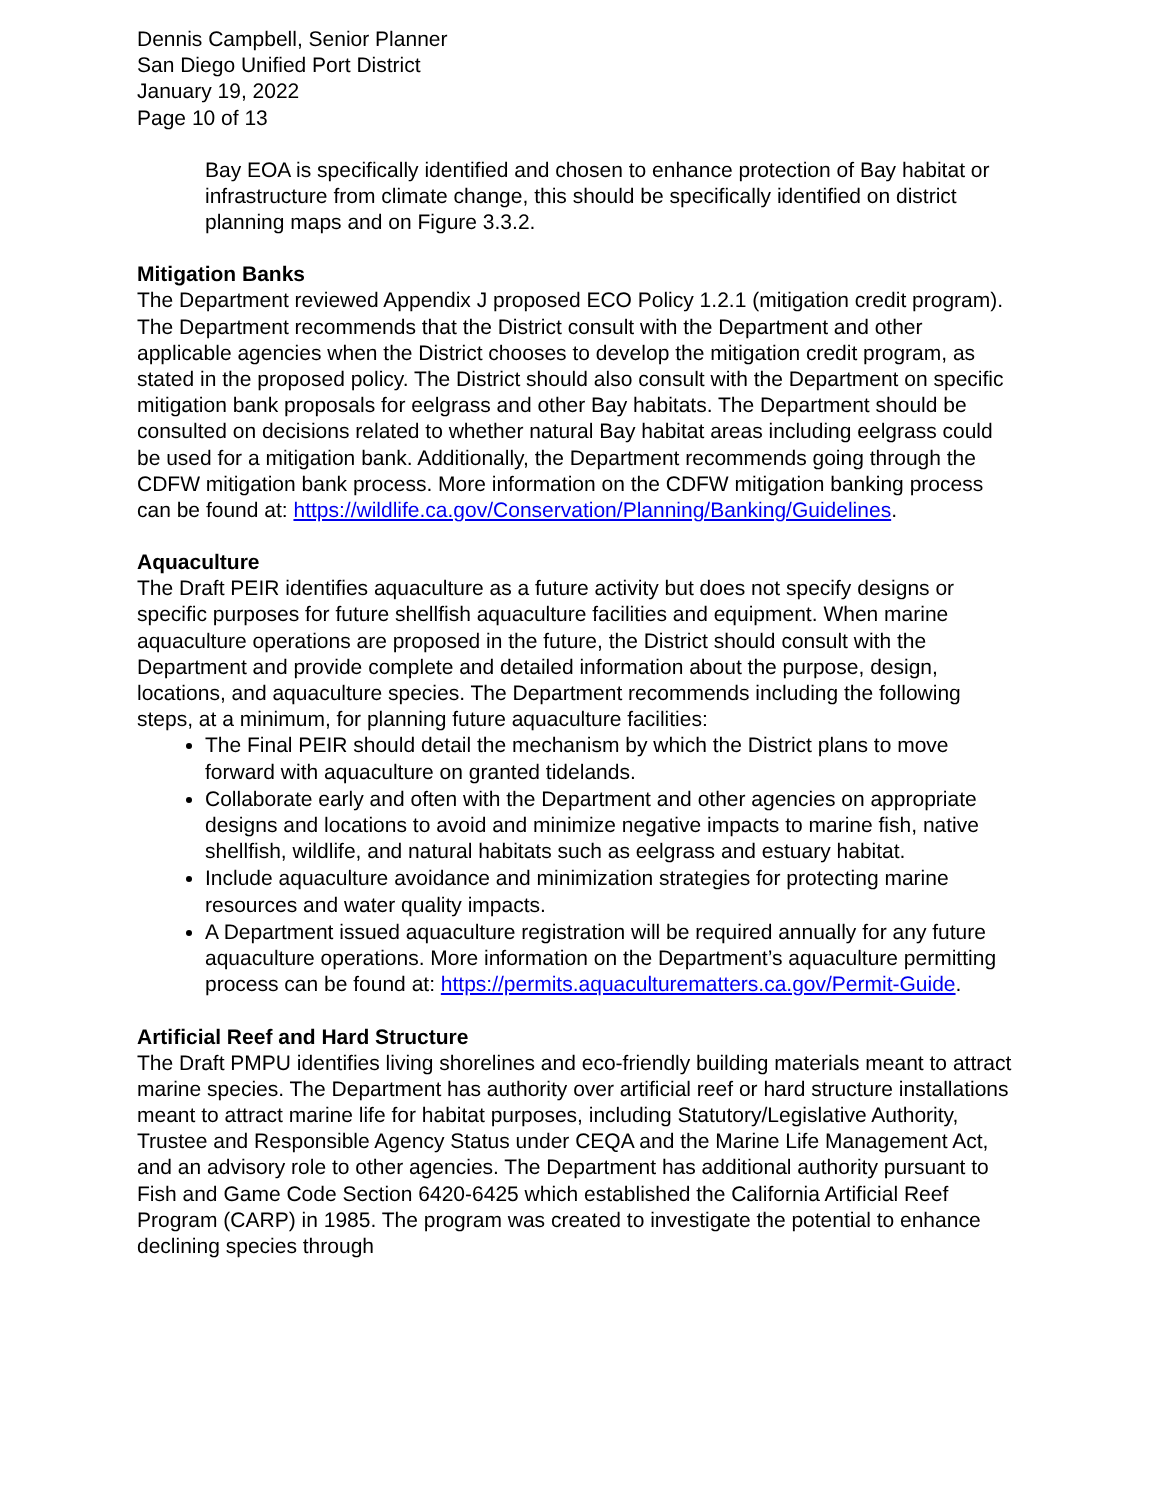Dennis Campbell, Senior Planner
San Diego Unified Port District
January 19, 2022
Page 10 of 13
Bay EOA is specifically identified and chosen to enhance protection of Bay habitat or infrastructure from climate change, this should be specifically identified on district planning maps and on Figure 3.3.2.
Mitigation Banks
The Department reviewed Appendix J proposed ECO Policy 1.2.1 (mitigation credit program). The Department recommends that the District consult with the Department and other applicable agencies when the District chooses to develop the mitigation credit program, as stated in the proposed policy. The District should also consult with the Department on specific mitigation bank proposals for eelgrass and other Bay habitats. The Department should be consulted on decisions related to whether natural Bay habitat areas including eelgrass could be used for a mitigation bank. Additionally, the Department recommends going through the CDFW mitigation bank process. More information on the CDFW mitigation banking process can be found at: https://wildlife.ca.gov/Conservation/Planning/Banking/Guidelines.
Aquaculture
The Draft PEIR identifies aquaculture as a future activity but does not specify designs or specific purposes for future shellfish aquaculture facilities and equipment. When marine aquaculture operations are proposed in the future, the District should consult with the Department and provide complete and detailed information about the purpose, design, locations, and aquaculture species. The Department recommends including the following steps, at a minimum, for planning future aquaculture facilities:
The Final PEIR should detail the mechanism by which the District plans to move forward with aquaculture on granted tidelands.
Collaborate early and often with the Department and other agencies on appropriate designs and locations to avoid and minimize negative impacts to marine fish, native shellfish, wildlife, and natural habitats such as eelgrass and estuary habitat.
Include aquaculture avoidance and minimization strategies for protecting marine resources and water quality impacts.
A Department issued aquaculture registration will be required annually for any future aquaculture operations. More information on the Department’s aquaculture permitting process can be found at: https://permits.aquaculturematters.ca.gov/Permit-Guide.
Artificial Reef and Hard Structure
The Draft PMPU identifies living shorelines and eco-friendly building materials meant to attract marine species. The Department has authority over artificial reef or hard structure installations meant to attract marine life for habitat purposes, including Statutory/Legislative Authority, Trustee and Responsible Agency Status under CEQA and the Marine Life Management Act, and an advisory role to other agencies. The Department has additional authority pursuant to Fish and Game Code Section 6420-6425 which established the California Artificial Reef Program (CARP) in 1985. The program was created to investigate the potential to enhance declining species through